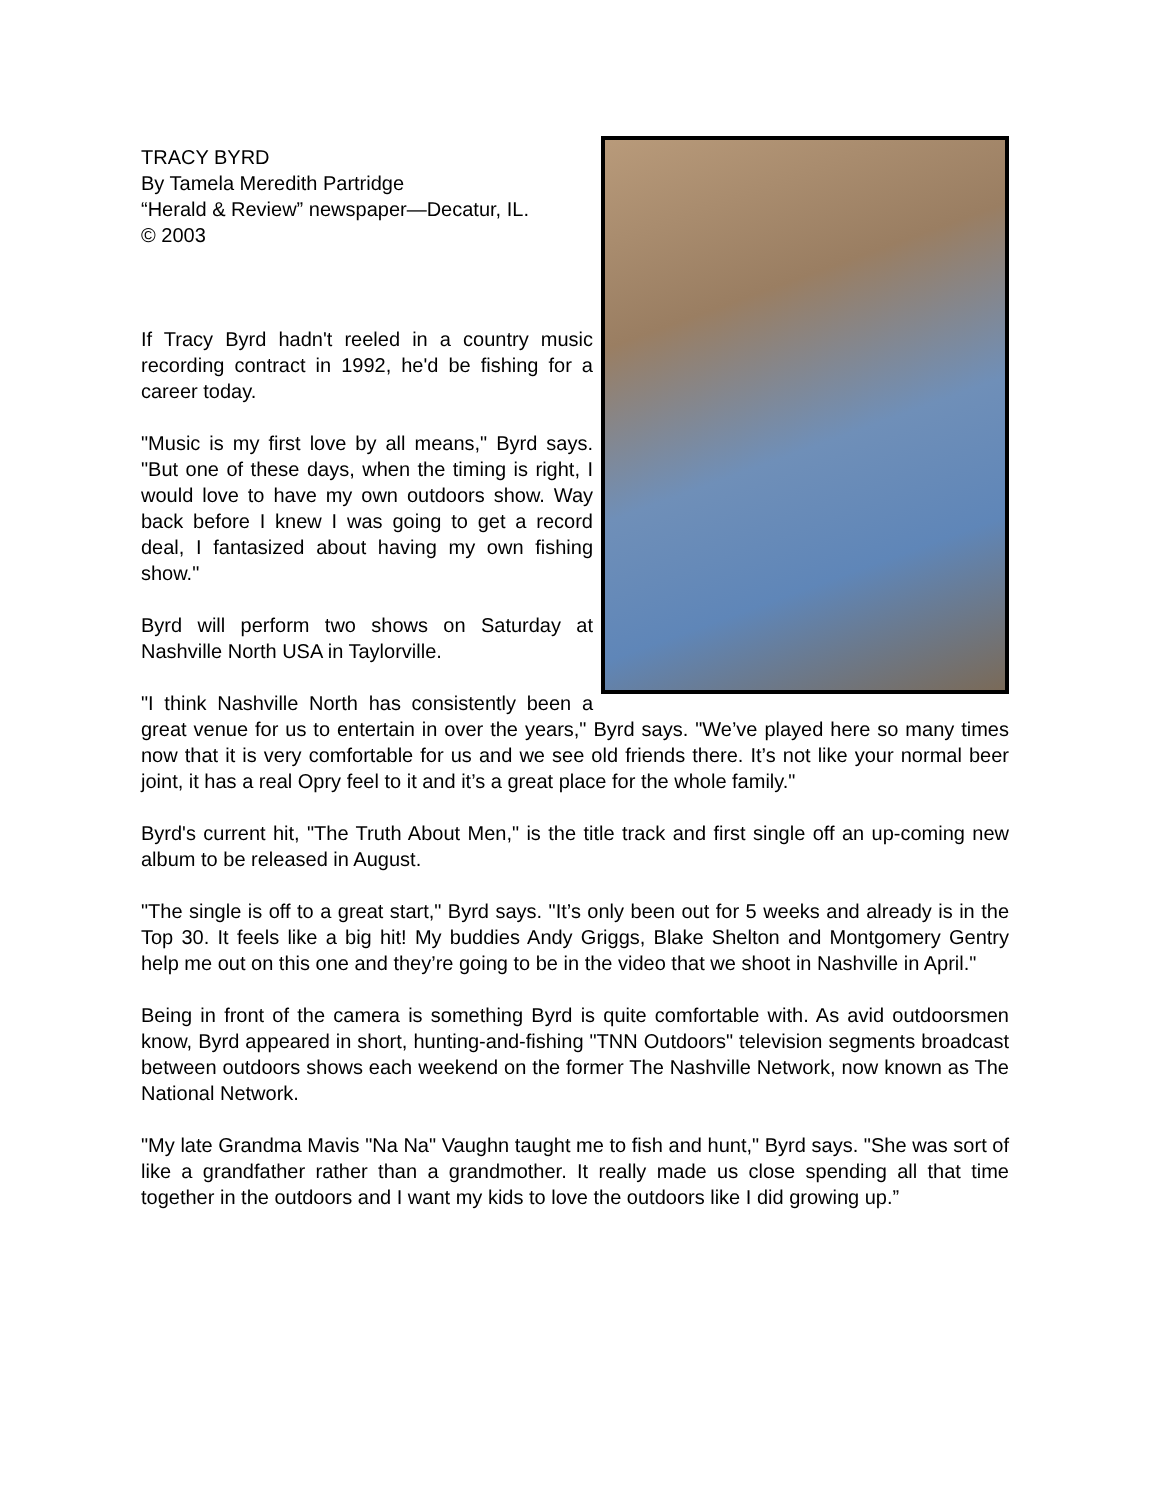TRACY BYRD
By Tamela Meredith Partridge
“Herald & Review” newspaper—Decatur, IL.
© 2003
If Tracy Byrd hadn't reeled in a country music recording contract in 1992, he'd be fishing for a career today.
"Music is my first love by all means," Byrd says. "But one of these days, when the timing is right, I would love to have my own outdoors show. Way back before I knew I was going to get a record deal, I fantasized about having my own fishing show."
Byrd will perform two shows on Saturday at Nashville North USA in Taylorville.
"I think Nashville North has consistently been a great venue for us to entertain in over the years," Byrd says. "We’ve played here so many times now that it is very comfortable for us and we see old friends there. It’s not like your normal beer joint, it has a real Opry feel to it and it’s a great place for the whole family."
Byrd's current hit, "The Truth About Men," is the title track and first single off an up-coming new album to be released in August.
"The single is off to a great start," Byrd says. "It’s only been out for 5 weeks and already is in the Top 30. It feels like a big hit! My buddies Andy Griggs, Blake Shelton and Montgomery Gentry help me out on this one and they’re going to be in the video that we shoot in Nashville in April."
Being in front of the camera is something Byrd is quite comfortable with. As avid outdoorsmen know, Byrd appeared in short, hunting-and-fishing "TNN Outdoors" television segments broadcast between outdoors shows each weekend on the former The Nashville Network, now known as The National Network.
"My late Grandma Mavis "Na Na" Vaughn taught me to fish and hunt," Byrd says. "She was sort of like a grandfather rather than a grandmother. It really made us close spending all that time together in the outdoors and I want my kids to love the outdoors like I did growing up.”